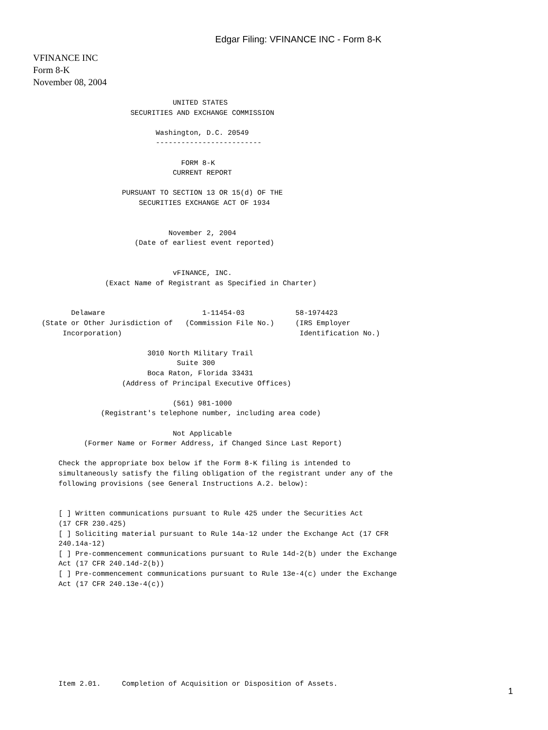Edgar Filing: VFINANCE INC - Form 8-K
VFINANCE INC
Form 8-K
November 08, 2004
                                 UNITED STATES
                       SECURITIES AND EXCHANGE COMMISSION

                             Washington, D.C. 20549
                             -------------------------

                                   FORM 8-K
                                 CURRENT REPORT

                     PURSUANT TO SECTION 13 OR 15(d) OF THE
                         SECURITIES EXCHANGE ACT OF 1934


                                November 2, 2004
                        (Date of earliest event reported)


                                 vFINANCE, INC.
                 (Exact Name of Registrant as Specified in Charter)


         Delaware                       1-11454-03            58-1974423
  (State or Other Jurisdiction of   (Commission File No.)     (IRS Employer
       Incorporation)                                          Identification No.)

                           3010 North Military Trail
                                  Suite 300
                           Boca Raton, Florida 33431
                     (Address of Principal Executive Offices)

                                 (561) 981-1000
                (Registrant's telephone number, including area code)

                                 Not Applicable
            (Former Name or Former Address, if Changed Since Last Report)

      Check the appropriate box below if the Form 8-K filing is intended to
      simultaneously satisfy the filing obligation of the registrant under any of the
      following provisions (see General Instructions A.2. below):


      [ ] Written communications pursuant to Rule 425 under the Securities Act
      (17 CFR 230.425)
      [ ] Soliciting material pursuant to Rule 14a-12 under the Exchange Act (17 CFR
      240.14a-12)
      [ ] Pre-commencement communications pursuant to Rule 14d-2(b) under the Exchange
      Act (17 CFR 240.14d-2(b))
      [ ] Pre-commencement communications pursuant to Rule 13e-4(c) under the Exchange
      Act (17 CFR 240.13e-4(c))









      Item 2.01.     Completion of Acquisition or Disposition of Assets.
1